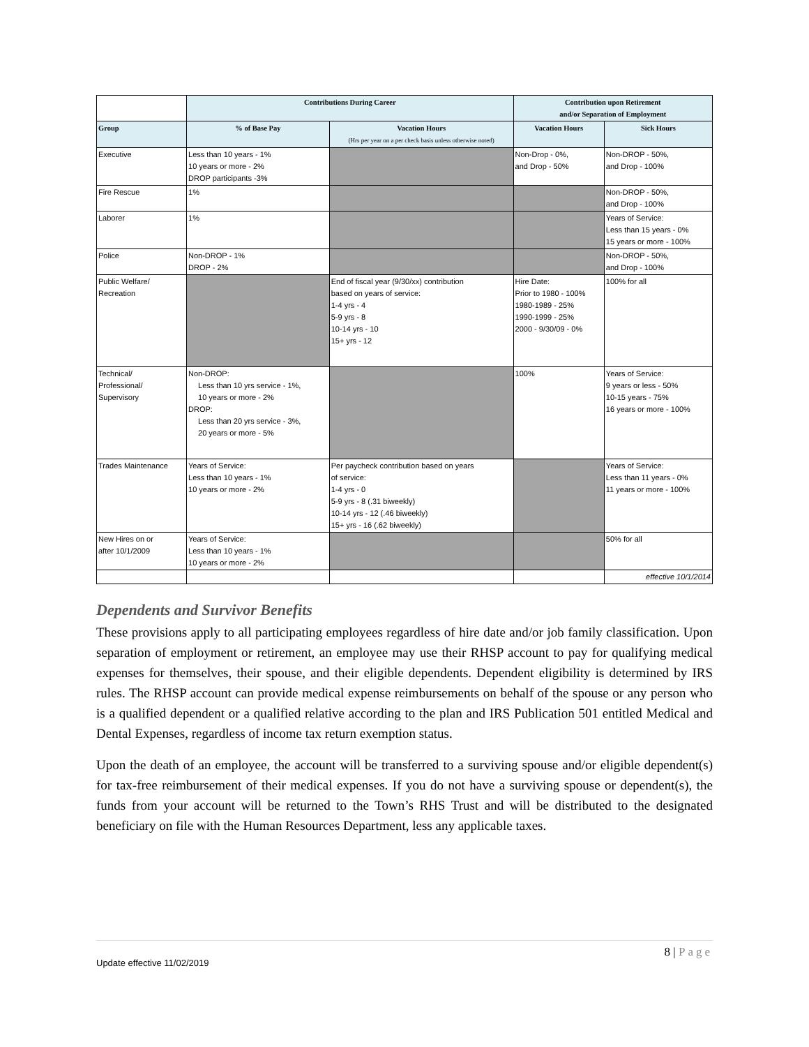| | Contributions During Career | | Contribution upon Retirement and/or Separation of Employment | |
| --- | --- | --- | --- | --- |
| Group | % of Base Pay | Vacation Hours (Hrs per year on a per check basis unless otherwise noted) | Vacation Hours | Sick Hours |
| Executive | Less than 10 years - 1% 10 years or more - 2% DROP participants -3% | | Non-Drop - 0%, and Drop - 50% | Non-DROP - 50%, and Drop - 100% |
| Fire Rescue | 1% | | | Non-DROP - 50%, and Drop - 100% |
| Laborer | 1% | | | Years of Service: Less than 15 years - 0% 15 years or more - 100% |
| Police | Non-DROP - 1% DROP - 2% | | | Non-DROP - 50%, and Drop - 100% |
| Public Welfare/ Recreation | | End of fiscal year (9/30/xx) contribution based on years of service: 1-4 yrs - 4 5-9 yrs - 8 10-14 yrs - 10 15+ yrs - 12 | Hire Date: Prior to 1980 - 100% 1980-1989 - 25% 1990-1999 - 25% 2000 - 9/30/09 - 0% | 100% for all |
| Technical/ Professional/ Supervisory | Non-DROP: Less than 10 yrs service - 1%, 10 years or more - 2% DROP: Less than 20 yrs service - 3%, 20 years or more - 5% | | 100% | Years of Service: 9 years or less - 50% 10-15 years - 75% 16 years or more - 100% |
| Trades Maintenance | Years of Service: Less than 10 years - 1% 10 years or more - 2% | Per paycheck contribution based on years of service: 1-4 yrs - 0 5-9 yrs - 8 (.31 biweekly) 10-14 yrs - 12 (.46 biweekly) 15+ yrs - 16 (.62 biweekly) | | Years of Service: Less than 11 years - 0% 11 years or more - 100% |
| New Hires on or after 10/1/2009 | Years of Service: Less than 10 years - 1% 10 years or more - 2% | | | 50% for all |
| | | | | effective 10/1/2014 |
Dependents and Survivor Benefits
These provisions apply to all participating employees regardless of hire date and/or job family classification. Upon separation of employment or retirement, an employee may use their RHSP account to pay for qualifying medical expenses for themselves, their spouse, and their eligible dependents. Dependent eligibility is determined by IRS rules. The RHSP account can provide medical expense reimbursements on behalf of the spouse or any person who is a qualified dependent or a qualified relative according to the plan and IRS Publication 501 entitled Medical and Dental Expenses, regardless of income tax return exemption status.
Upon the death of an employee, the account will be transferred to a surviving spouse and/or eligible dependent(s) for tax-free reimbursement of their medical expenses. If you do not have a surviving spouse or dependent(s), the funds from your account will be returned to the Town’s RHS Trust and will be distributed to the designated beneficiary on file with the Human Resources Department, less any applicable taxes.
Update effective 11/02/2019 8 | Page